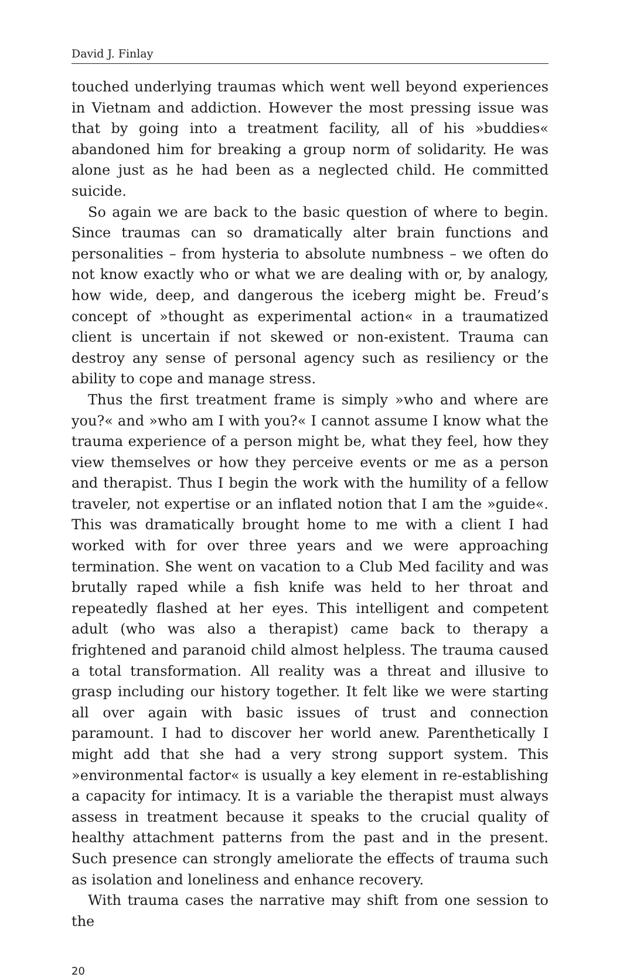David J. Finlay
touched underlying traumas which went well beyond experiences in Vietnam and addiction. However the most pressing issue was that by going into a treatment facility, all of his »buddies« abandoned him for breaking a group norm of solidarity. He was alone just as he had been as a neglected child. He committed suicide.
So again we are back to the basic question of where to begin. Since traumas can so dramatically alter brain functions and personalities – from hysteria to absolute numbness – we often do not know exactly who or what we are dealing with or, by analogy, how wide, deep, and dangerous the iceberg might be. Freud’s concept of »thought as experimental action« in a traumatized client is uncertain if not skewed or non-existent. Trauma can destroy any sense of personal agency such as resiliency or the ability to cope and manage stress.
Thus the first treatment frame is simply »who and where are you?« and »who am I with you?« I cannot assume I know what the trauma experience of a person might be, what they feel, how they view themselves or how they perceive events or me as a person and therapist. Thus I begin the work with the humility of a fellow traveler, not expertise or an inflated notion that I am the »guide«. This was dramatically brought home to me with a client I had worked with for over three years and we were approaching termination. She went on vacation to a Club Med facility and was brutally raped while a fish knife was held to her throat and repeatedly flashed at her eyes. This intelligent and competent adult (who was also a therapist) came back to therapy a frightened and paranoid child almost helpless. The trauma caused a total transformation. All reality was a threat and illusive to grasp including our history together. It felt like we were starting all over again with basic issues of trust and connection paramount. I had to discover her world anew. Parenthetically I might add that she had a very strong support system. This »environmental factor« is usually a key element in re-establishing a capacity for intimacy. It is a variable the therapist must always assess in treatment because it speaks to the crucial quality of healthy attachment patterns from the past and in the present. Such presence can strongly ameliorate the effects of trauma such as isolation and loneliness and enhance recovery.
With trauma cases the narrative may shift from one session to the
20